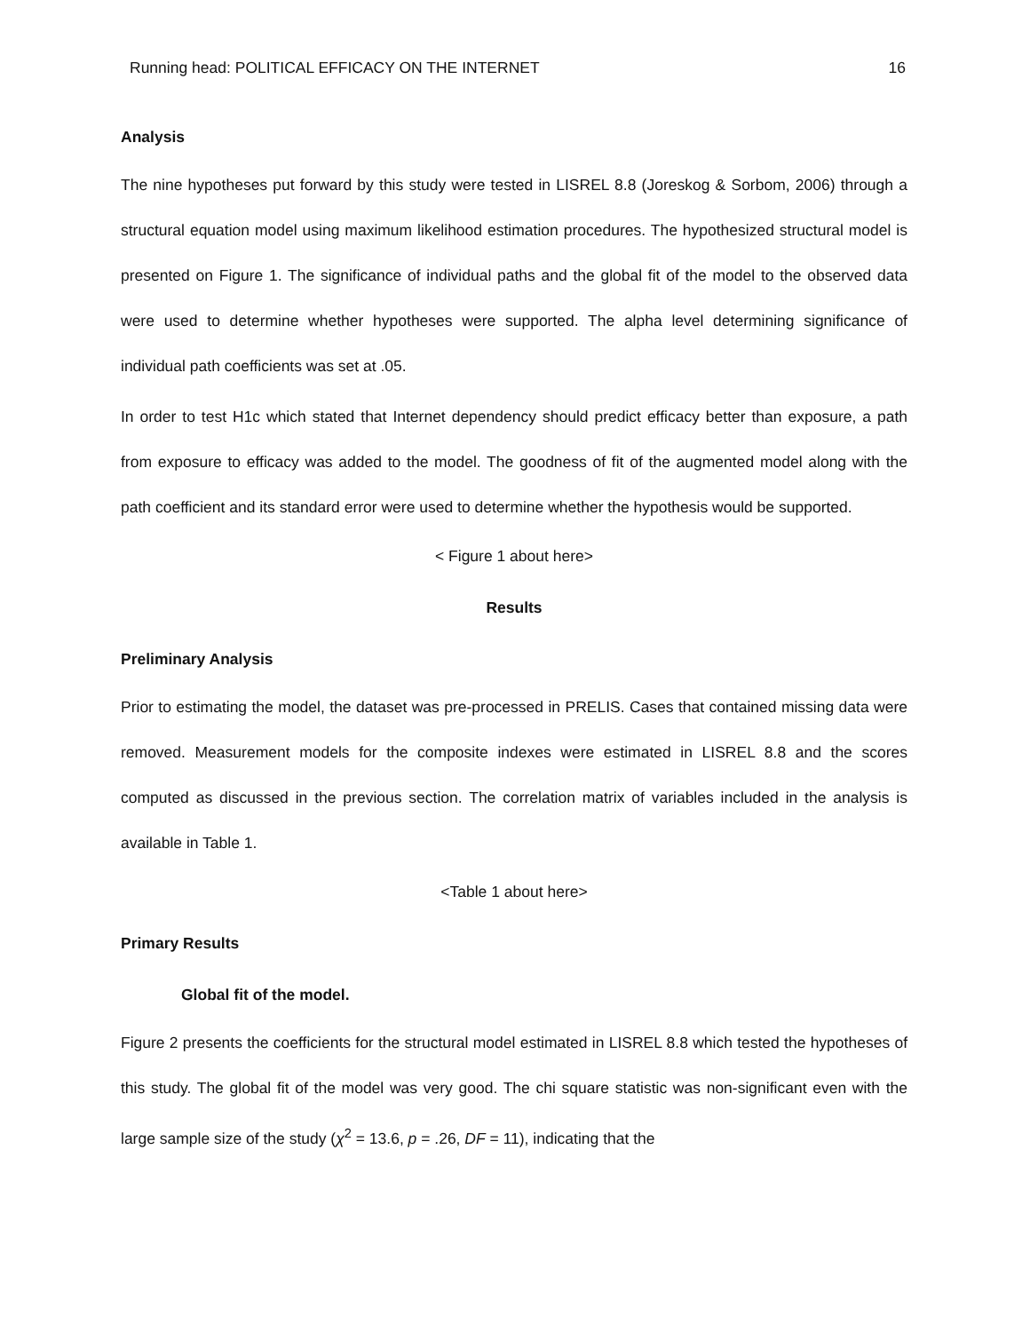Running head: POLITICAL EFFICACY ON THE INTERNET 16
Analysis
The nine hypotheses put forward by this study were tested in LISREL 8.8 (Joreskog & Sorbom, 2006) through a structural equation model using maximum likelihood estimation procedures. The hypothesized structural model is presented on Figure 1. The significance of individual paths and the global fit of the model to the observed data were used to determine whether hypotheses were supported. The alpha level determining significance of individual path coefficients was set at .05.
In order to test H1c which stated that Internet dependency should predict efficacy better than exposure, a path from exposure to efficacy was added to the model. The goodness of fit of the augmented model along with the path coefficient and its standard error were used to determine whether the hypothesis would be supported.
< Figure 1 about here>
Results
Preliminary Analysis
Prior to estimating the model, the dataset was pre-processed in PRELIS. Cases that contained missing data were removed. Measurement models for the composite indexes were estimated in LISREL 8.8 and the scores computed as discussed in the previous section. The correlation matrix of variables included in the analysis is available in Table 1.
<Table 1 about here>
Primary Results
Global fit of the model.
Figure 2 presents the coefficients for the structural model estimated in LISREL 8.8 which tested the hypotheses of this study. The global fit of the model was very good. The chi square statistic was non-significant even with the large sample size of the study (χ<sup>2</sup> = 13.6, p = .26, DF = 11), indicating that the